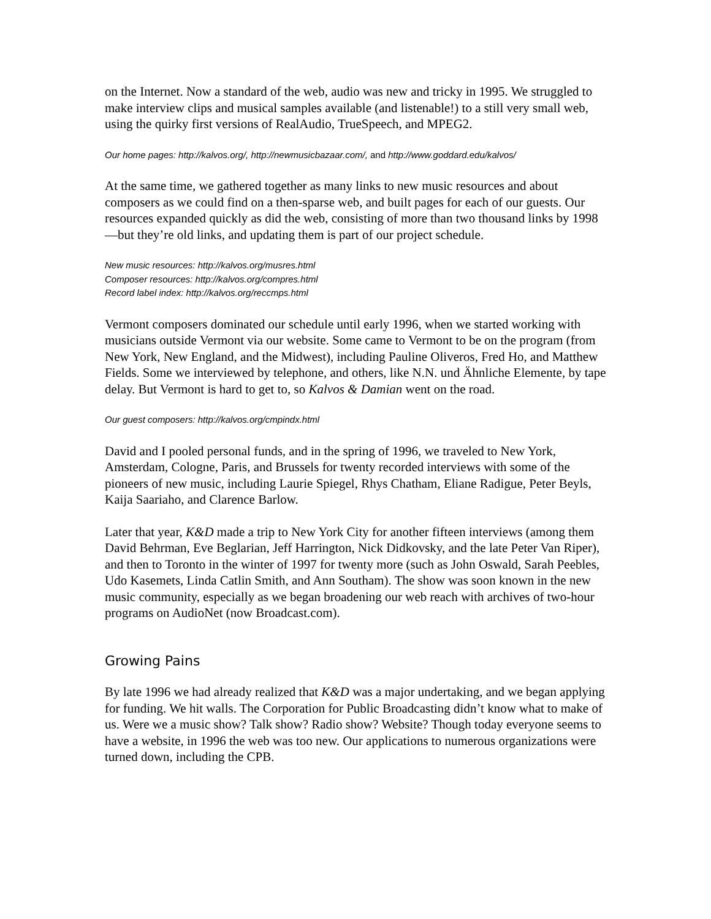on the Internet. Now a standard of the web, audio was new and tricky in 1995. We struggled to make interview clips and musical samples available (and listenable!) to a still very small web, using the quirky first versions of RealAudio, TrueSpeech, and MPEG2.
Our home pages: http://kalvos.org/, http://newmusicbazaar.com/, and http://www.goddard.edu/kalvos/
At the same time, we gathered together as many links to new music resources and about composers as we could find on a then-sparse web, and built pages for each of our guests. Our resources expanded quickly as did the web, consisting of more than two thousand links by 1998—but they’re old links, and updating them is part of our project schedule.
New music resources: http://kalvos.org/musres.html
Composer resources: http://kalvos.org/compres.html
Record label index: http://kalvos.org/reccmps.html
Vermont composers dominated our schedule until early 1996, when we started working with musicians outside Vermont via our website. Some came to Vermont to be on the program (from New York, New England, and the Midwest), including Pauline Oliveros, Fred Ho, and Matthew Fields. Some we interviewed by telephone, and others, like N.N. und Ähnliche Elemente, by tape delay. But Vermont is hard to get to, so Kalvos & Damian went on the road.
Our guest composers: http://kalvos.org/cmpindx.html
David and I pooled personal funds, and in the spring of 1996, we traveled to New York, Amsterdam, Cologne, Paris, and Brussels for twenty recorded interviews with some of the pioneers of new music, including Laurie Spiegel, Rhys Chatham, Eliane Radigue, Peter Beyls, Kaija Saariaho, and Clarence Barlow.
Later that year, K&D made a trip to New York City for another fifteen interviews (among them David Behrman, Eve Beglarian, Jeff Harrington, Nick Didkovsky, and the late Peter Van Riper), and then to Toronto in the winter of 1997 for twenty more (such as John Oswald, Sarah Peebles, Udo Kasemets, Linda Catlin Smith, and Ann Southam). The show was soon known in the new music community, especially as we began broadening our web reach with archives of two-hour programs on AudioNet (now Broadcast.com).
Growing Pains
By late 1996 we had already realized that K&D was a major undertaking, and we began applying for funding. We hit walls. The Corporation for Public Broadcasting didn’t know what to make of us. Were we a music show? Talk show? Radio show? Website? Though today everyone seems to have a website, in 1996 the web was too new. Our applications to numerous organizations were turned down, including the CPB.